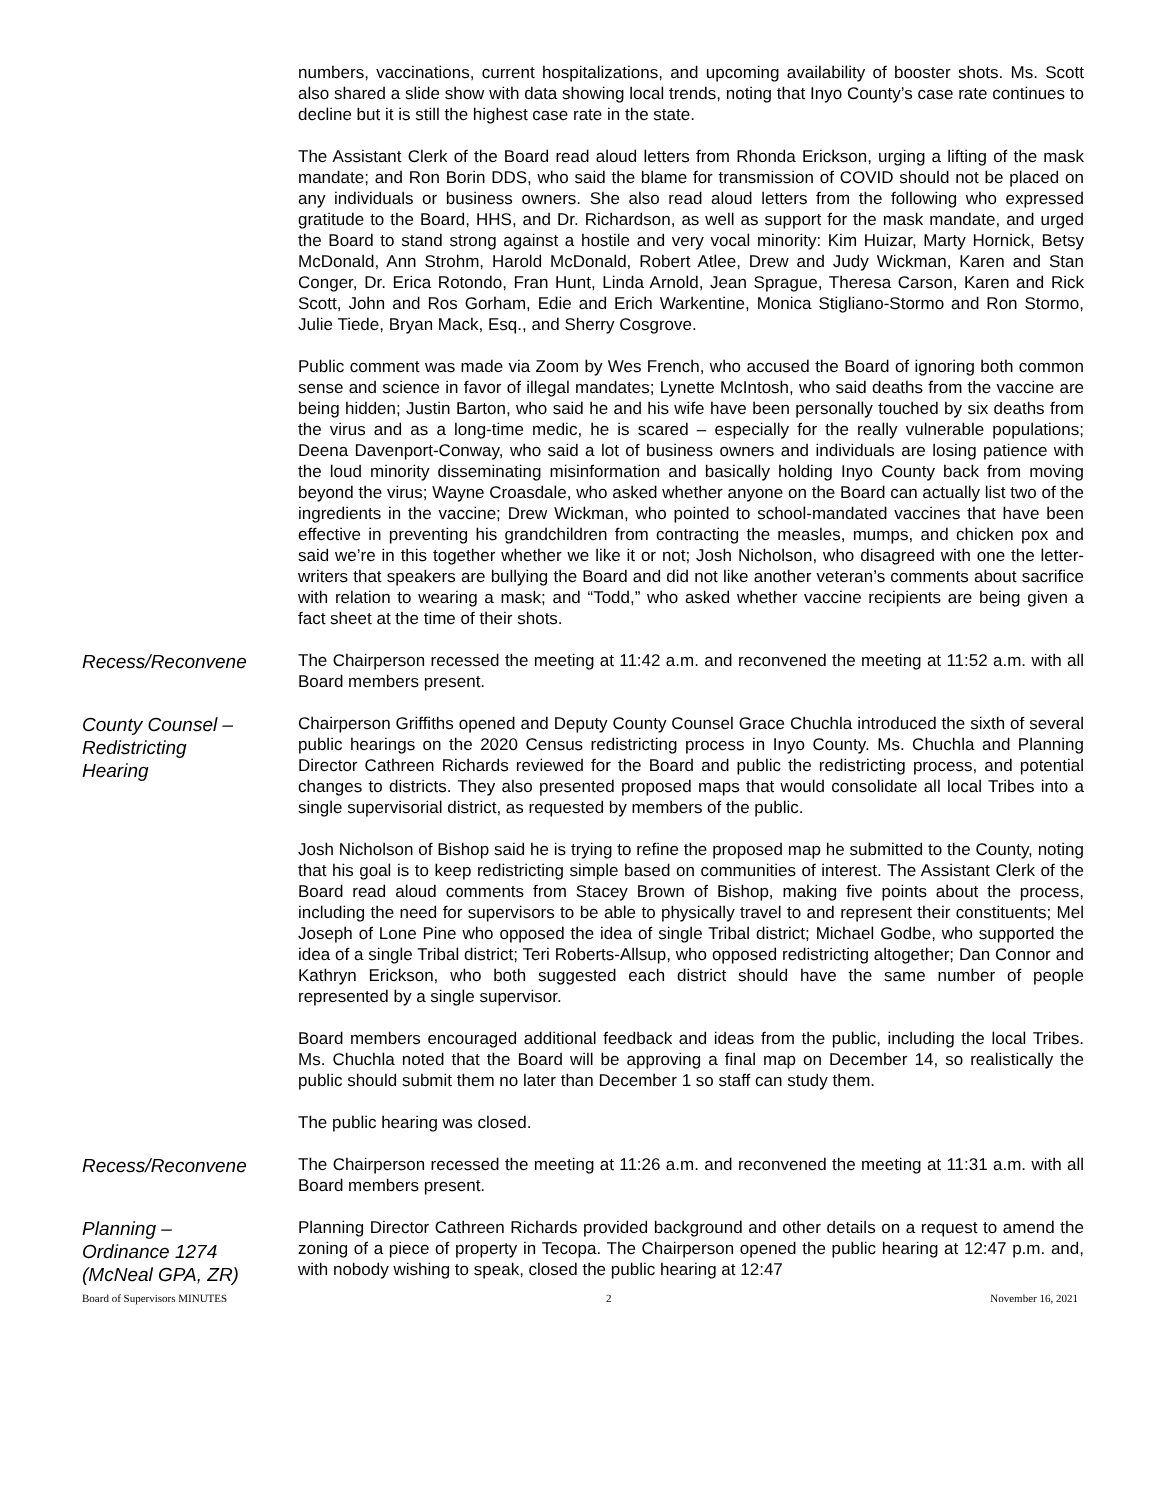numbers, vaccinations, current hospitalizations, and upcoming availability of booster shots. Ms. Scott also shared a slide show with data showing local trends, noting that Inyo County’s case rate continues to decline but it is still the highest case rate in the state.
The Assistant Clerk of the Board read aloud letters from Rhonda Erickson, urging a lifting of the mask mandate; and Ron Borin DDS, who said the blame for transmission of COVID should not be placed on any individuals or business owners. She also read aloud letters from the following who expressed gratitude to the Board, HHS, and Dr. Richardson, as well as support for the mask mandate, and urged the Board to stand strong against a hostile and very vocal minority: Kim Huizar, Marty Hornick, Betsy McDonald, Ann Strohm, Harold McDonald, Robert Atlee, Drew and Judy Wickman, Karen and Stan Conger, Dr. Erica Rotondo, Fran Hunt, Linda Arnold, Jean Sprague, Theresa Carson, Karen and Rick Scott, John and Ros Gorham, Edie and Erich Warkentine, Monica Stigliano-Stormo and Ron Stormo, Julie Tiede, Bryan Mack, Esq., and Sherry Cosgrove.
Public comment was made via Zoom by Wes French, who accused the Board of ignoring both common sense and science in favor of illegal mandates; Lynette McIntosh, who said deaths from the vaccine are being hidden; Justin Barton, who said he and his wife have been personally touched by six deaths from the virus and as a long-time medic, he is scared – especially for the really vulnerable populations; Deena Davenport-Conway, who said a lot of business owners and individuals are losing patience with the loud minority disseminating misinformation and basically holding Inyo County back from moving beyond the virus; Wayne Croasdale, who asked whether anyone on the Board can actually list two of the ingredients in the vaccine; Drew Wickman, who pointed to school-mandated vaccines that have been effective in preventing his grandchildren from contracting the measles, mumps, and chicken pox and said we’re in this together whether we like it or not; Josh Nicholson, who disagreed with one the letter-writers that speakers are bullying the Board and did not like another veteran’s comments about sacrifice with relation to wearing a mask; and “Todd,” who asked whether vaccine recipients are being given a fact sheet at the time of their shots.
Recess/Reconvene
The Chairperson recessed the meeting at 11:42 a.m. and reconvened the meeting at 11:52 a.m. with all Board members present.
County Counsel –
Redistricting
Hearing
Chairperson Griffiths opened and Deputy County Counsel Grace Chuchla introduced the sixth of several public hearings on the 2020 Census redistricting process in Inyo County. Ms. Chuchla and Planning Director Cathreen Richards reviewed for the Board and public the redistricting process, and potential changes to districts. They also presented proposed maps that would consolidate all local Tribes into a single supervisorial district, as requested by members of the public.
Josh Nicholson of Bishop said he is trying to refine the proposed map he submitted to the County, noting that his goal is to keep redistricting simple based on communities of interest. The Assistant Clerk of the Board read aloud comments from Stacey Brown of Bishop, making five points about the process, including the need for supervisors to be able to physically travel to and represent their constituents; Mel Joseph of Lone Pine who opposed the idea of single Tribal district; Michael Godbe, who supported the idea of a single Tribal district; Teri Roberts-Allsup, who opposed redistricting altogether; Dan Connor and Kathryn Erickson, who both suggested each district should have the same number of people represented by a single supervisor.
Board members encouraged additional feedback and ideas from the public, including the local Tribes. Ms. Chuchla noted that the Board will be approving a final map on December 14, so realistically the public should submit them no later than December 1 so staff can study them.
The public hearing was closed.
Recess/Reconvene
The Chairperson recessed the meeting at 11:26 a.m. and reconvened the meeting at 11:31 a.m. with all Board members present.
Planning –
Ordinance 1274
(McNeal GPA, ZR)
Planning Director Cathreen Richards provided background and other details on a request to amend the zoning of a piece of property in Tecopa. The Chairperson opened the public hearing at 12:47 p.m. and, with nobody wishing to speak, closed the public hearing at 12:47
Board of Supervisors MINUTES 2 November 16, 2021